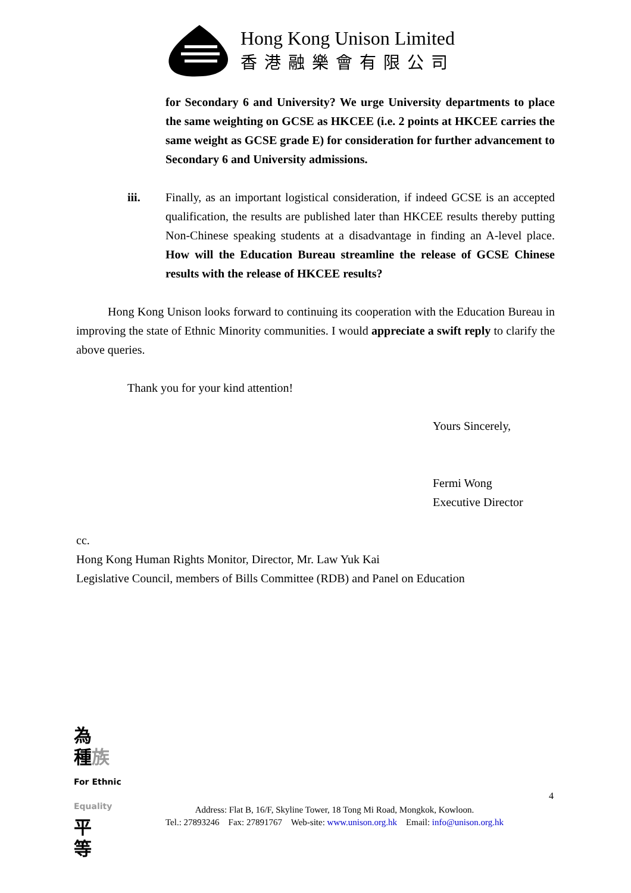Hong Kong Unison Limited
香港融樂會有限公司
for Secondary 6 and University? We urge University departments to place the same weighting on GCSE as HKCEE (i.e. 2 points at HKCEE carries the same weight as GCSE grade E) for consideration for further advancement to Secondary 6 and University admissions.
iii. Finally, as an important logistical consideration, if indeed GCSE is an accepted qualification, the results are published later than HKCEE results thereby putting Non-Chinese speaking students at a disadvantage in finding an A-level place. How will the Education Bureau streamline the release of GCSE Chinese results with the release of HKCEE results?
Hong Kong Unison looks forward to continuing its cooperation with the Education Bureau in improving the state of Ethnic Minority communities. I would appreciate a swift reply to clarify the above queries.
Thank you for your kind attention!
Yours Sincerely,
Fermi Wong
Executive Director
cc.
Hong Kong Human Rights Monitor, Director, Mr. Law Yuk Kai
Legislative Council, members of Bills Committee (RDB) and Panel on Education
為
種族
For Ethnic Equality 平
等
4
Address: Flat B, 16/F, Skyline Tower, 18 Tong Mi Road, Mongkok, Kowloon.
Tel.: 27893246 Fax: 27891767 Web-site: www.unison.org.hk Email: info@unison.org.hk